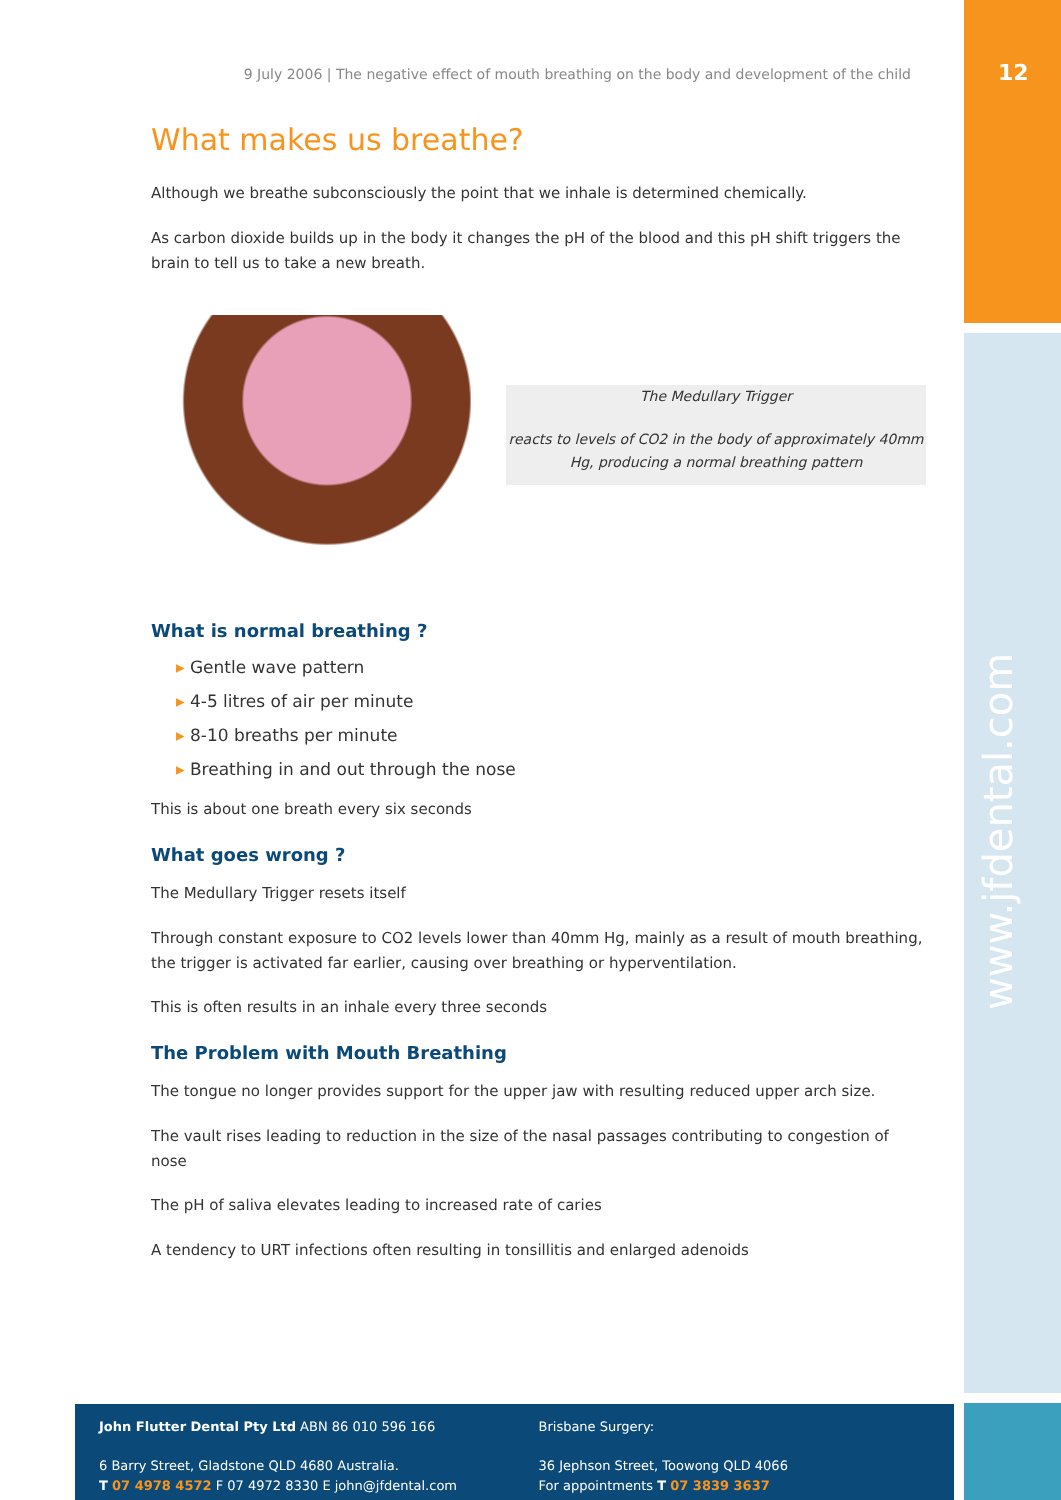12
www.jfdental.com
9 July 2006 | The negative effect of mouth breathing on the body and development of the child
What makes us breathe?
Although we breathe subconsciously the point that we inhale is determined chemically.
As carbon dioxide builds up in the body it changes the pH of the blood and this pH shift triggers the brain to tell us to take a new breath.
The Medullary Trigger
reacts to levels of CO2 in the body of approximately 40mm Hg, producing a normal breathing pattern
What is normal breathing ?
▸ Gentle wave pattern
▸ 4-5 litres of air per minute
▸ 8-10 breaths per minute
▸ Breathing in and out through the nose
This is about one breath every six seconds
What goes wrong ?
The Medullary Trigger resets itself
Through constant exposure to CO2 levels lower than 40mm Hg, mainly as a result of mouth breathing, the trigger is activated far earlier, causing over breathing or hyperventilation.
This is often results in an inhale every three seconds
The Problem with Mouth Breathing
The tongue no longer provides support for the upper jaw with resulting reduced upper arch size.
The vault rises leading to reduction in the size of the nasal passages contributing to congestion of nose
The pH of saliva elevates leading to increased rate of caries
A tendency to URT infections often resulting in tonsillitis and enlarged adenoids
John Flutter Dental Pty Ltd ABN 86 010 596 166
6 Barry Street, Gladstone QLD 4680 Australia.
T 07 4978 4572 F 07 4972 8330 E john@jfdental.com
Brisbane Surgery:
36 Jephson Street, Toowong QLD 4066
For appointments T 07 3839 3637